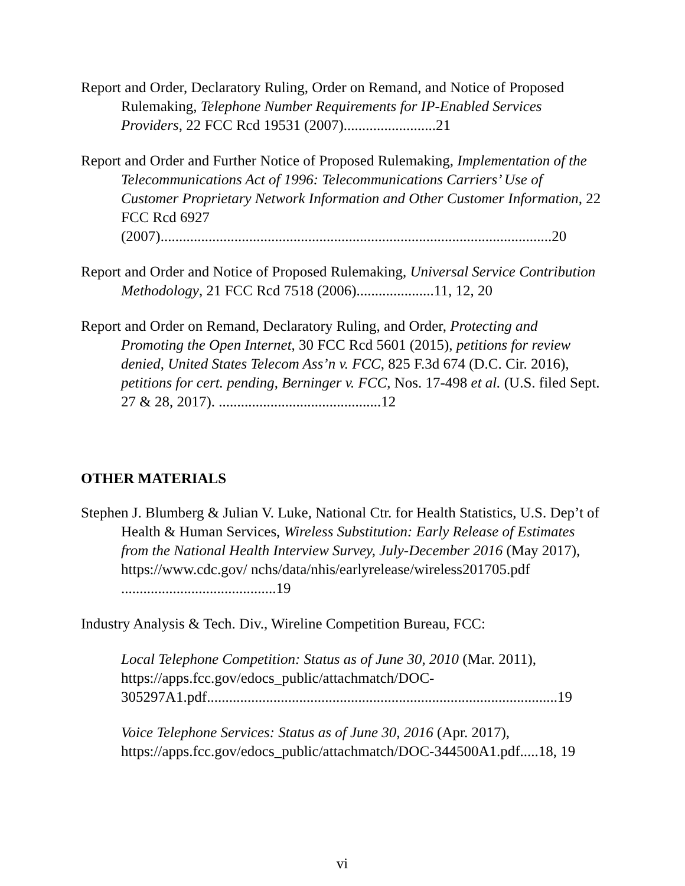Report and Order, Declaratory Ruling, Order on Remand, and Notice of Proposed Rulemaking, Telephone Number Requirements for IP-Enabled Services Providers, 22 FCC Rcd 19531 (2007).........................21
Report and Order and Further Notice of Proposed Rulemaking, Implementation of the Telecommunications Act of 1996: Telecommunications Carriers’ Use of Customer Proprietary Network Information and Other Customer Information, 22 FCC Rcd 6927 (2007)..........................................................................................................20
Report and Order and Notice of Proposed Rulemaking, Universal Service Contribution Methodology, 21 FCC Rcd 7518 (2006).....................11, 12, 20
Report and Order on Remand, Declaratory Ruling, and Order, Protecting and Promoting the Open Internet, 30 FCC Rcd 5601 (2015), petitions for review denied, United States Telecom Ass’n v. FCC, 825 F.3d 674 (D.C. Cir. 2016), petitions for cert. pending, Berninger v. FCC, Nos. 17-498 et al. (U.S. filed Sept. 27 & 28, 2017). ............................................12
OTHER MATERIALS
Stephen J. Blumberg & Julian V. Luke, National Ctr. for Health Statistics, U.S. Dep’t of Health & Human Services, Wireless Substitution: Early Release of Estimates from the National Health Interview Survey, July-December 2016 (May 2017), https://www.cdc.gov/ nchs/data/nhis/earlyrelease/wireless201705.pdf ..........................................19
Industry Analysis & Tech. Div., Wireline Competition Bureau, FCC:
Local Telephone Competition: Status as of June 30, 2010 (Mar. 2011), https://apps.fcc.gov/edocs_public/attachmatch/DOC-305297A1.pdf...............................................................................................19
Voice Telephone Services: Status as of June 30, 2016 (Apr. 2017), https://apps.fcc.gov/edocs_public/attachmatch/DOC-344500A1.pdf.....18, 19
vi